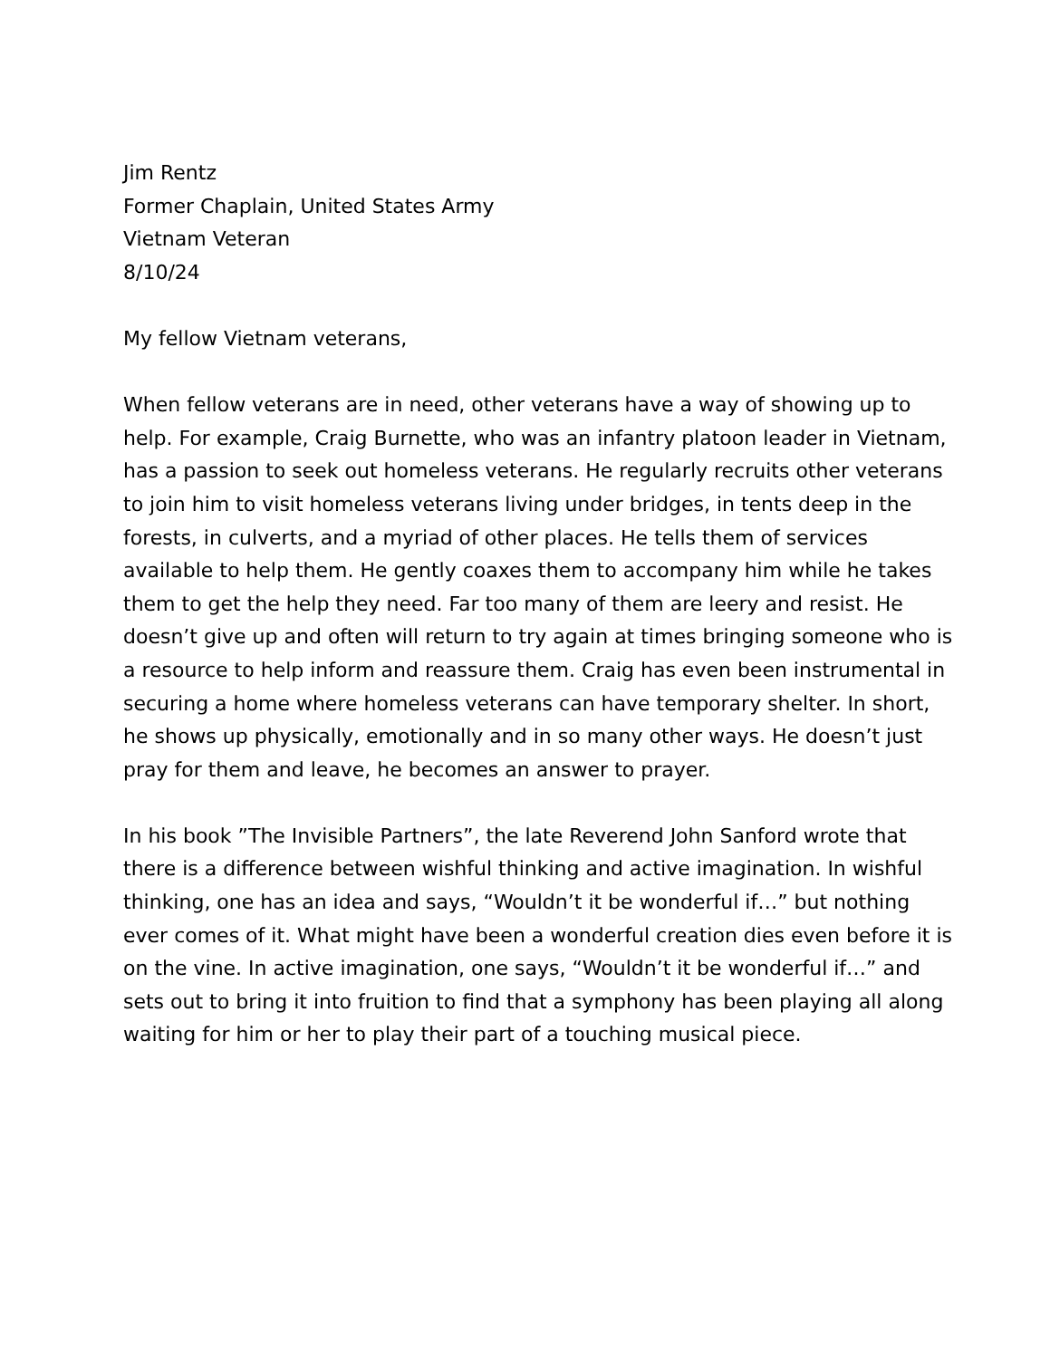Jim Rentz
Former Chaplain, United States Army
Vietnam Veteran
8/10/24
My fellow Vietnam veterans,
When fellow veterans are in need, other veterans have a way of showing up to help. For example, Craig Burnette, who was an infantry platoon leader in Vietnam, has a passion to seek out homeless veterans. He regularly recruits other veterans to join him to visit homeless veterans living under bridges, in tents deep in the forests, in culverts, and a myriad of other places. He tells them of services available to help them. He gently coaxes them to accompany him while he takes them to get the help they need. Far too many of them are leery and resist. He doesn’t give up and often will return to try again at times bringing someone who is a resource to help inform and reassure them. Craig has even been instrumental in securing a home where homeless veterans can have temporary shelter. In short, he shows up physically, emotionally and in so many other ways. He doesn’t just pray for them and leave, he becomes an answer to prayer.
In his book ”The Invisible Partners”, the late Reverend John Sanford wrote that there is a difference between wishful thinking and active imagination. In wishful thinking, one has an idea and says, “Wouldn’t it be wonderful if…” but nothing ever comes of it. What might have been a wonderful creation dies even before it is on the vine. In active imagination, one says, “Wouldn’t it be wonderful if…” and sets out to bring it into fruition to find that a symphony has been playing all along waiting for him or her to play their part of a touching musical piece.